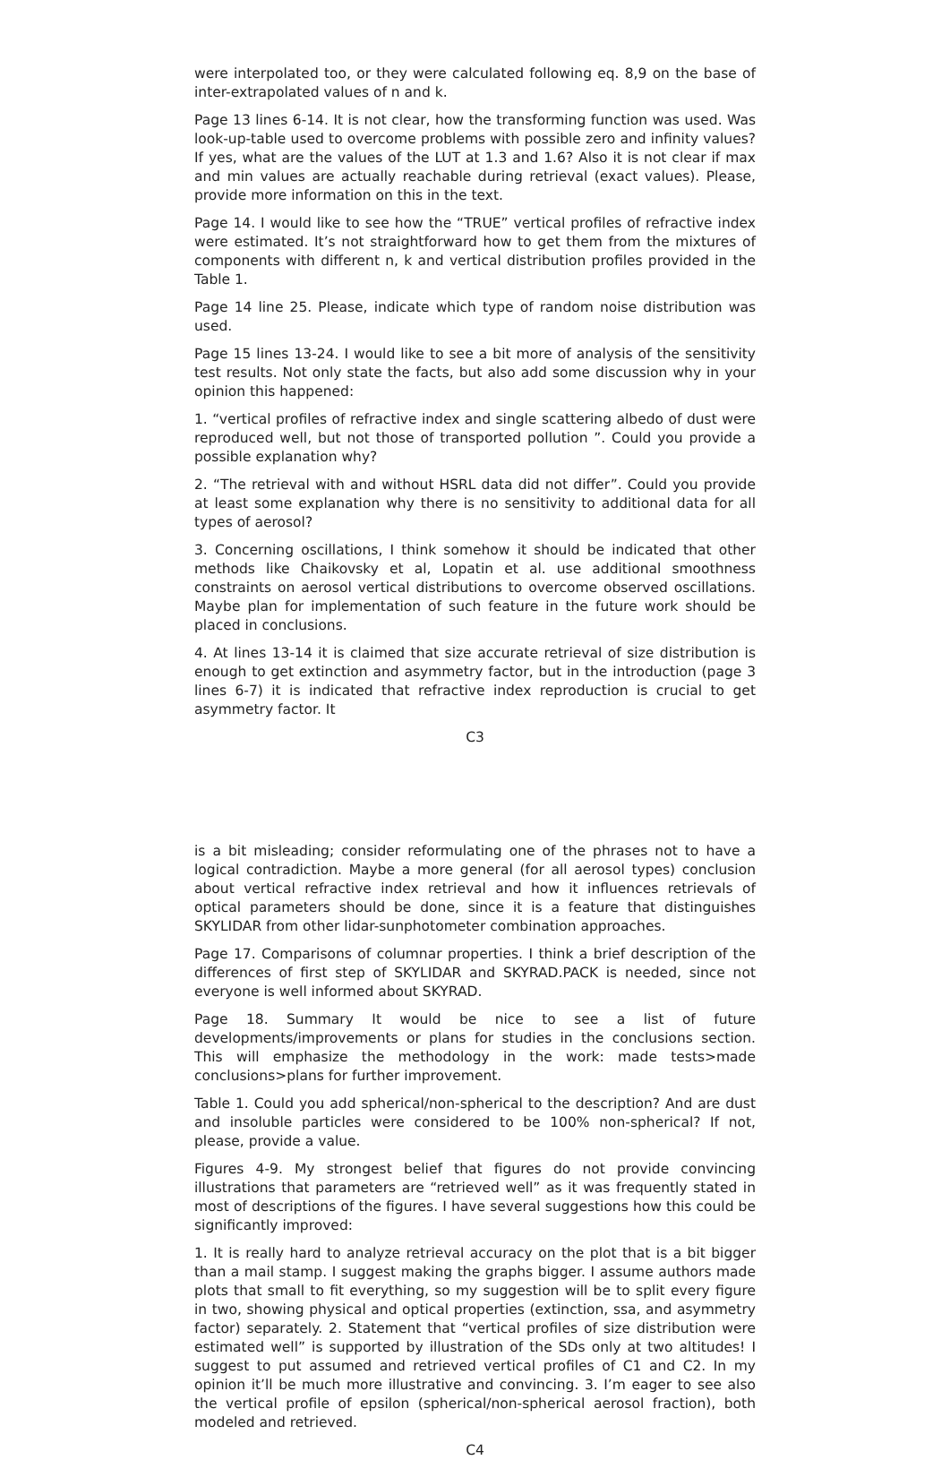were interpolated too, or they were calculated following eq. 8,9 on the base of inter-extrapolated values of n and k.
Page 13 lines 6-14. It is not clear, how the transforming function was used. Was look-up-table used to overcome problems with possible zero and infinity values? If yes, what are the values of the LUT at 1.3 and 1.6? Also it is not clear if max and min values are actually reachable during retrieval (exact values). Please, provide more information on this in the text.
Page 14. I would like to see how the “TRUE” vertical profiles of refractive index were estimated. It’s not straightforward how to get them from the mixtures of components with different n, k and vertical distribution profiles provided in the Table 1.
Page 14 line 25. Please, indicate which type of random noise distribution was used.
Page 15 lines 13-24. I would like to see a bit more of analysis of the sensitivity test results. Not only state the facts, but also add some discussion why in your opinion this happened:
1. “vertical profiles of refractive index and single scattering albedo of dust were reproduced well, but not those of transported pollution ”. Could you provide a possible explanation why?
2. “The retrieval with and without HSRL data did not differ”. Could you provide at least some explanation why there is no sensitivity to additional data for all types of aerosol?
3. Concerning oscillations, I think somehow it should be indicated that other methods like Chaikovsky et al, Lopatin et al. use additional smoothness constraints on aerosol vertical distributions to overcome observed oscillations. Maybe plan for implementation of such feature in the future work should be placed in conclusions.
4. At lines 13-14 it is claimed that size accurate retrieval of size distribution is enough to get extinction and asymmetry factor, but in the introduction (page 3 lines 6-7) it is indicated that refractive index reproduction is crucial to get asymmetry factor. It
C3
is a bit misleading; consider reformulating one of the phrases not to have a logical contradiction. Maybe a more general (for all aerosol types) conclusion about vertical refractive index retrieval and how it influences retrievals of optical parameters should be done, since it is a feature that distinguishes SKYLIDAR from other lidar-sunphotometer combination approaches.
Page 17. Comparisons of columnar properties. I think a brief description of the differences of first step of SKYLIDAR and SKYRAD.PACK is needed, since not everyone is well informed about SKYRAD.
Page 18. Summary It would be nice to see a list of future developments/improvements or plans for studies in the conclusions section. This will emphasize the methodology in the work: made tests>made conclusions>plans for further improvement.
Table 1. Could you add spherical/non-spherical to the description? And are dust and insoluble particles were considered to be 100% non-spherical? If not, please, provide a value.
Figures 4-9. My strongest belief that figures do not provide convincing illustrations that parameters are “retrieved well” as it was frequently stated in most of descriptions of the figures. I have several suggestions how this could be significantly improved:
1. It is really hard to analyze retrieval accuracy on the plot that is a bit bigger than a mail stamp. I suggest making the graphs bigger. I assume authors made plots that small to fit everything, so my suggestion will be to split every figure in two, showing physical and optical properties (extinction, ssa, and asymmetry factor) separately. 2. Statement that “vertical profiles of size distribution were estimated well” is supported by illustration of the SDs only at two altitudes! I suggest to put assumed and retrieved vertical profiles of C1 and C2. In my opinion it’ll be much more illustrative and convincing. 3. I’m eager to see also the vertical profile of epsilon (spherical/non-spherical aerosol fraction), both modeled and retrieved.
C4